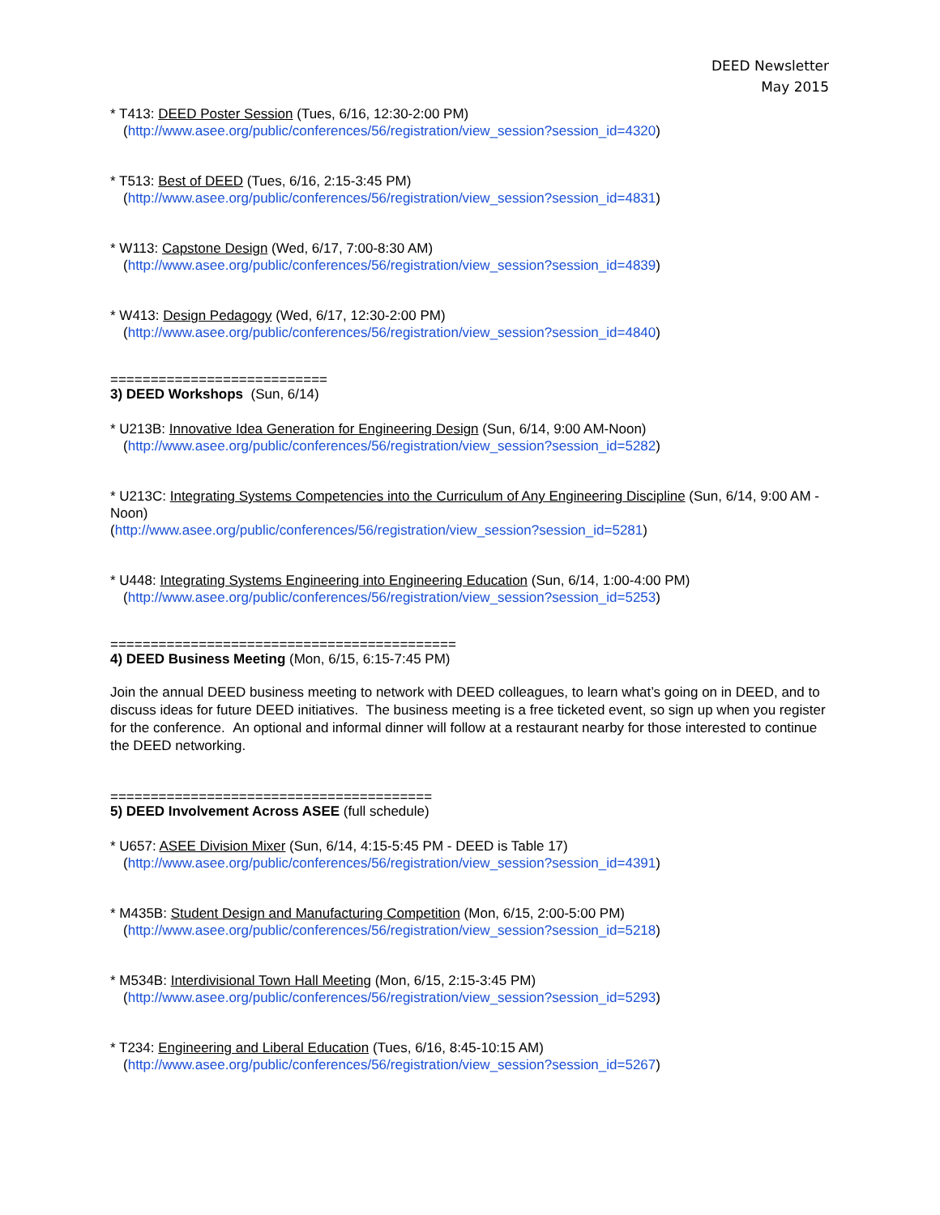DEED Newsletter
May 2015
* T413: DEED Poster Session (Tues, 6/16, 12:30-2:00 PM)
(http://www.asee.org/public/conferences/56/registration/view_session?session_id=4320)
* T513: Best of DEED (Tues, 6/16, 2:15-3:45 PM)
(http://www.asee.org/public/conferences/56/registration/view_session?session_id=4831)
* W113: Capstone Design (Wed, 6/17, 7:00-8:30 AM)
(http://www.asee.org/public/conferences/56/registration/view_session?session_id=4839)
* W413: Design Pedagogy (Wed, 6/17, 12:30-2:00 PM)
(http://www.asee.org/public/conferences/56/registration/view_session?session_id=4840)
===========================
3) DEED Workshops (Sun, 6/14)
* U213B: Innovative Idea Generation for Engineering Design (Sun, 6/14, 9:00 AM-Noon)
(http://www.asee.org/public/conferences/56/registration/view_session?session_id=5282)
* U213C: Integrating Systems Competencies into the Curriculum of Any Engineering Discipline (Sun, 6/14, 9:00 AM - Noon)
(http://www.asee.org/public/conferences/56/registration/view_session?session_id=5281)
* U448: Integrating Systems Engineering into Engineering Education (Sun, 6/14, 1:00-4:00 PM)
(http://www.asee.org/public/conferences/56/registration/view_session?session_id=5253)
===========================================
4) DEED Business Meeting (Mon, 6/15, 6:15-7:45 PM)
Join the annual DEED business meeting to network with DEED colleagues, to learn what’s going on in DEED, and to discuss ideas for future DEED initiatives. The business meeting is a free ticketed event, so sign up when you register for the conference. An optional and informal dinner will follow at a restaurant nearby for those interested to continue the DEED networking.
========================================
5) DEED Involvement Across ASEE (full schedule)
* U657: ASEE Division Mixer (Sun, 6/14, 4:15-5:45 PM - DEED is Table 17)
(http://www.asee.org/public/conferences/56/registration/view_session?session_id=4391)
* M435B: Student Design and Manufacturing Competition (Mon, 6/15, 2:00-5:00 PM)
(http://www.asee.org/public/conferences/56/registration/view_session?session_id=5218)
* M534B: Interdivisional Town Hall Meeting (Mon, 6/15, 2:15-3:45 PM)
(http://www.asee.org/public/conferences/56/registration/view_session?session_id=5293)
* T234: Engineering and Liberal Education (Tues, 6/16, 8:45-10:15 AM)
(http://www.asee.org/public/conferences/56/registration/view_session?session_id=5267)